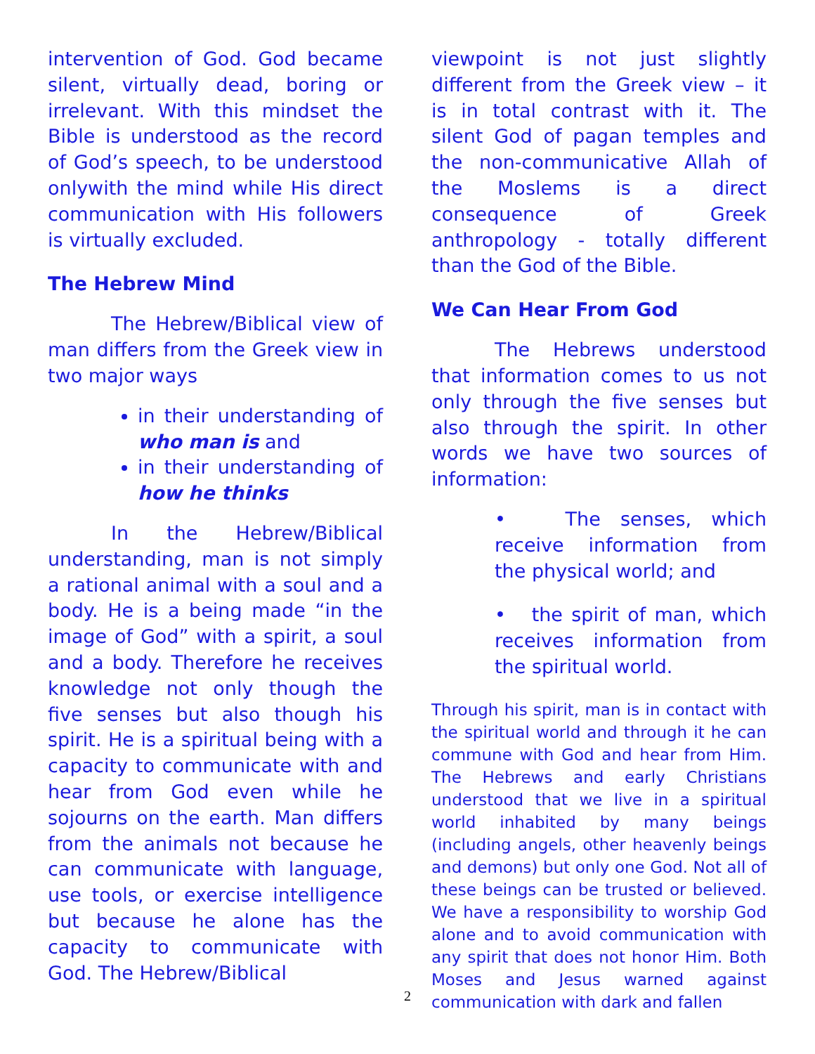intervention of God. God became silent, virtually dead, boring or irrelevant. With this mindset the Bible is understood as the record of God’s speech, to be understood onlywith the mind while His direct communication with His followers is virtually excluded.
The Hebrew Mind
The Hebrew/Biblical view of man differs from the Greek view in two major ways
in their understanding of who man is and
in their understanding of how he thinks
In the Hebrew/Biblical understanding, man is not simply a rational animal with a soul and a body. He is a being made “in the image of God” with a spirit, a soul and a body. Therefore he receives knowledge not only though the five senses but also though his spirit. He is a spiritual being with a capacity to communicate with and hear from God even while he sojourns on the earth. Man differs from the animals not because he can communicate with language, use tools, or exercise intelligence but because he alone has the capacity to communicate with God. The Hebrew/Biblical
viewpoint is not just slightly different from the Greek view – it is in total contrast with it. The silent God of pagan temples and the non-communicative Allah of the Moslems is a direct consequence of Greek anthropology - totally different than the God of the Bible.
We Can Hear From God
The Hebrews understood that information comes to us not only through the five senses but also through the spirit. In other words we have two sources of information:
• The senses, which receive information from the physical world; and
• the spirit of man, which receives information from the spiritual world.
Through his spirit, man is in contact with the spiritual world and through it he can commune with God and hear from Him. The Hebrews and early Christians understood that we live in a spiritual world inhabited by many beings (including angels, other heavenly beings and demons) but only one God. Not all of these beings can be trusted or believed. We have a responsibility to worship God alone and to avoid communication with any spirit that does not honor Him. Both Moses and Jesus warned against communication with dark and fallen
2